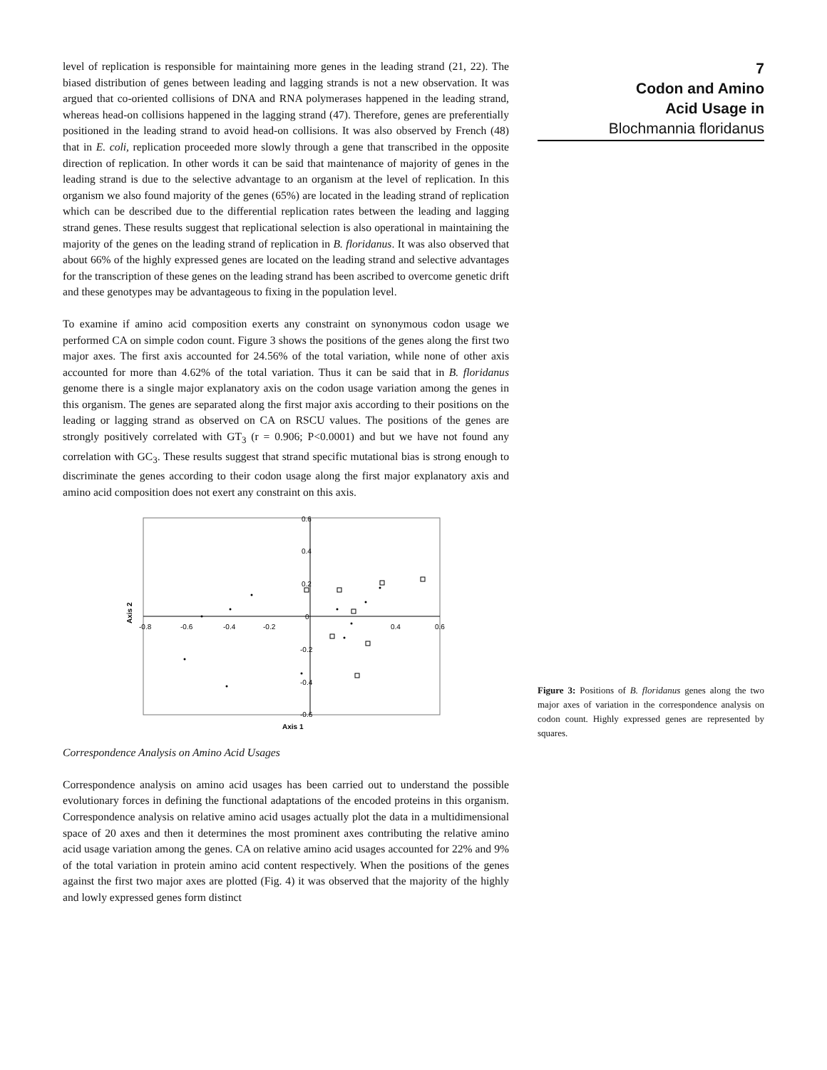level of replication is responsible for maintaining more genes in the leading strand (21, 22). The biased distribution of genes between leading and lagging strands is not a new observation. It was argued that co-oriented collisions of DNA and RNA polymerases happened in the leading strand, whereas head-on collisions happened in the lagging strand (47). Therefore, genes are preferentially positioned in the leading strand to avoid head-on collisions. It was also observed by French (48) that in E. coli, replication proceeded more slowly through a gene that transcribed in the opposite direction of replication. In other words it can be said that maintenance of majority of genes in the leading strand is due to the selective advantage to an organism at the level of replication. In this organism we also found majority of the genes (65%) are located in the leading strand of replication which can be described due to the differential replication rates between the leading and lagging strand genes. These results suggest that replicational selection is also operational in maintaining the majority of the genes on the leading strand of replication in B. floridanus. It was also observed that about 66% of the highly expressed genes are located on the leading strand and selective advantages for the transcription of these genes on the leading strand has been ascribed to overcome genetic drift and these genotypes may be advantageous to fixing in the population level.
To examine if amino acid composition exerts any constraint on synonymous codon usage we performed CA on simple codon count. Figure 3 shows the positions of the genes along the first two major axes. The first axis accounted for 24.56% of the total variation, while none of other axis accounted for more than 4.62% of the total variation. Thus it can be said that in B. floridanus genome there is a single major explanatory axis on the codon usage variation among the genes in this organism. The genes are separated along the first major axis according to their positions on the leading or lagging strand as observed on CA on RSCU values. The positions of the genes are strongly positively correlated with GT<sub>3</sub> (r = 0.906; P<0.0001) and but we have not found any correlation with GC<sub>3</sub>. These results suggest that strand specific mutational bias is strong enough to discriminate the genes according to their codon usage along the first major explanatory axis and amino acid composition does not exert any constraint on this axis.
0.6
0.4
0.2
0
-0.2
-0.4
-0.6
-0.8
-0.6
-0.4
-0.2
0.4
0.6
Axis 2
Axis 1
Correspondence Analysis on Amino Acid Usages
Correspondence analysis on amino acid usages has been carried out to understand the possible evolutionary forces in defining the functional adaptations of the encoded proteins in this organism. Correspondence analysis on relative amino acid usages actually plot the data in a multidimensional space of 20 axes and then it determines the most prominent axes contributing the relative amino acid usage variation among the genes. CA on relative amino acid usages accounted for 22% and 9% of the total variation in protein amino acid content respectively. When the positions of the genes against the first two major axes are plotted (Fig. 4) it was observed that the majority of the highly and lowly expressed genes form distinct
7
Codon and Amino
Acid Usage in
Blochmannia floridanus
Figure 3: Positions of B. floridanus genes along the two major axes of variation in the correspondence analysis on codon count. Highly expressed genes are represented by squares.